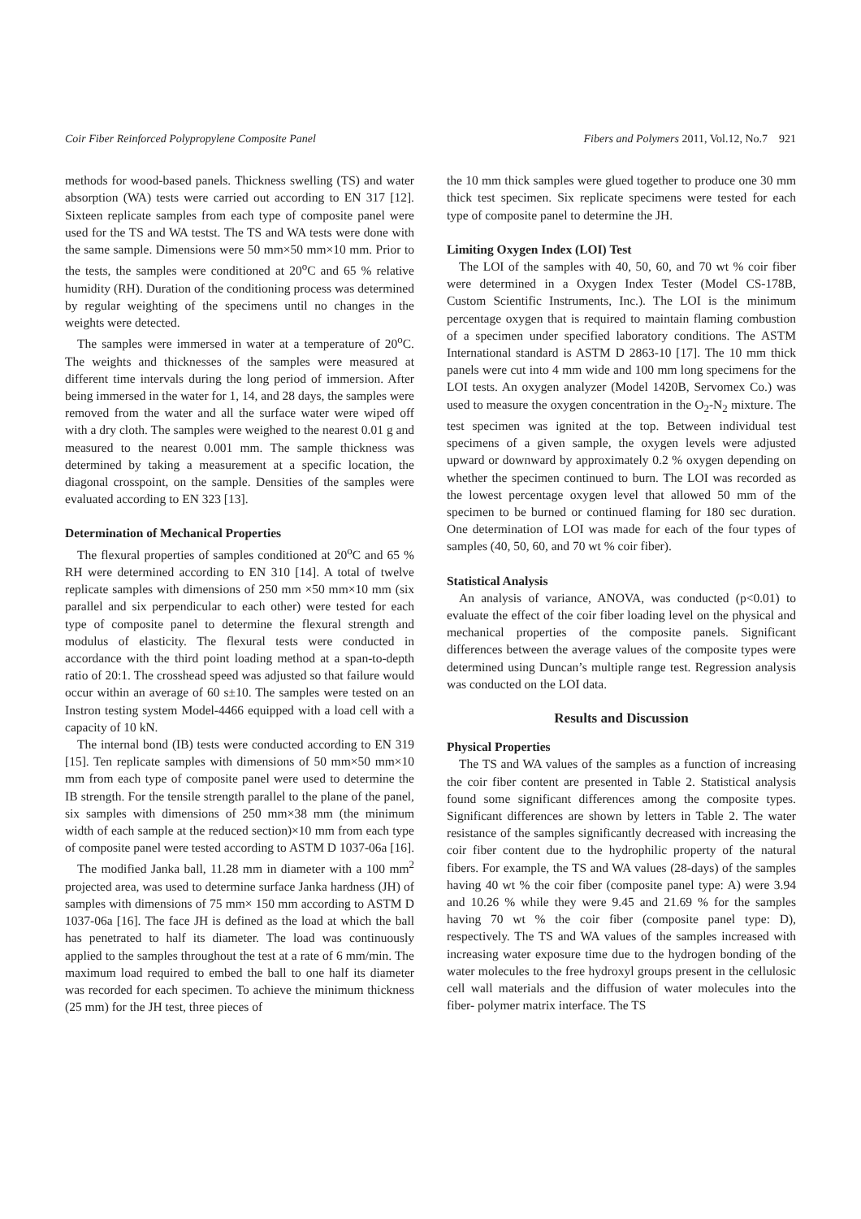Coir Fiber Reinforced Polypropylene Composite Panel Fibers and Polymers 2011, Vol.12, No.7 921
methods for wood-based panels. Thickness swelling (TS) and water absorption (WA) tests were carried out according to EN 317 [12]. Sixteen replicate samples from each type of composite panel were used for the TS and WA testst. The TS and WA tests were done with the same sample. Dimensions were 50 mm×50 mm×10 mm. Prior to the tests, the samples were conditioned at 20<sup>o</sup>C and 65 % relative humidity (RH). Duration of the conditioning process was determined by regular weighting of the specimens until no changes in the weights were detected.
The samples were immersed in water at a temperature of 20<sup>o</sup>C. The weights and thicknesses of the samples were measured at different time intervals during the long period of immersion. After being immersed in the water for 1, 14, and 28 days, the samples were removed from the water and all the surface water were wiped off with a dry cloth. The samples were weighed to the nearest 0.01 g and measured to the nearest 0.001 mm. The sample thickness was determined by taking a measurement at a specific location, the diagonal crosspoint, on the sample. Densities of the samples were evaluated according to EN 323 [13].
Determination of Mechanical Properties
The flexural properties of samples conditioned at 20<sup>o</sup>C and 65 % RH were determined according to EN 310 [14]. A total of twelve replicate samples with dimensions of 250 mm ×50 mm×10 mm (six parallel and six perpendicular to each other) were tested for each type of composite panel to determine the flexural strength and modulus of elasticity. The flexural tests were conducted in accordance with the third point loading method at a span-to-depth ratio of 20:1. The crosshead speed was adjusted so that failure would occur within an average of 60 s±10. The samples were tested on an Instron testing system Model-4466 equipped with a load cell with a capacity of 10 kN.
The internal bond (IB) tests were conducted according to EN 319 [15]. Ten replicate samples with dimensions of 50 mm×50 mm×10 mm from each type of composite panel were used to determine the IB strength. For the tensile strength parallel to the plane of the panel, six samples with dimensions of 250 mm×38 mm (the minimum width of each sample at the reduced section)×10 mm from each type of composite panel were tested according to ASTM D 1037-06a [16].
The modified Janka ball, 11.28 mm in diameter with a 100 mm<sup>2</sup> projected area, was used to determine surface Janka hardness (JH) of samples with dimensions of 75 mm× 150 mm according to ASTM D 1037-06a [16]. The face JH is defined as the load at which the ball has penetrated to half its diameter. The load was continuously applied to the samples throughout the test at a rate of 6 mm/min. The maximum load required to embed the ball to one half its diameter was recorded for each specimen. To achieve the minimum thickness (25 mm) for the JH test, three pieces of
the 10 mm thick samples were glued together to produce one 30 mm thick test specimen. Six replicate specimens were tested for each type of composite panel to determine the JH.
Limiting Oxygen Index (LOI) Test
The LOI of the samples with 40, 50, 60, and 70 wt % coir fiber were determined in a Oxygen Index Tester (Model CS-178B, Custom Scientific Instruments, Inc.). The LOI is the minimum percentage oxygen that is required to maintain flaming combustion of a specimen under specified laboratory conditions. The ASTM International standard is ASTM D 2863-10 [17]. The 10 mm thick panels were cut into 4 mm wide and 100 mm long specimens for the LOI tests. An oxygen analyzer (Model 1420B, Servomex Co.) was used to measure the oxygen concentration in the O<sub>2</sub>-N<sub>2</sub> mixture. The test specimen was ignited at the top. Between individual test specimens of a given sample, the oxygen levels were adjusted upward or downward by approximately 0.2 % oxygen depending on whether the specimen continued to burn. The LOI was recorded as the lowest percentage oxygen level that allowed 50 mm of the specimen to be burned or continued flaming for 180 sec duration. One determination of LOI was made for each of the four types of samples (40, 50, 60, and 70 wt % coir fiber).
Statistical Analysis
An analysis of variance, ANOVA, was conducted (p<0.01) to evaluate the effect of the coir fiber loading level on the physical and mechanical properties of the composite panels. Significant differences between the average values of the composite types were determined using Duncan’s multiple range test. Regression analysis was conducted on the LOI data.
Results and Discussion
Physical Properties
The TS and WA values of the samples as a function of increasing the coir fiber content are presented in Table 2. Statistical analysis found some significant differences among the composite types. Significant differences are shown by letters in Table 2. The water resistance of the samples significantly decreased with increasing the coir fiber content due to the hydrophilic property of the natural fibers. For example, the TS and WA values (28-days) of the samples having 40 wt % the coir fiber (composite panel type: A) were 3.94 and 10.26 % while they were 9.45 and 21.69 % for the samples having 70 wt % the coir fiber (composite panel type: D), respectively. The TS and WA values of the samples increased with increasing water exposure time due to the hydrogen bonding of the water molecules to the free hydroxyl groups present in the cellulosic cell wall materials and the diffusion of water molecules into the fiber- polymer matrix interface. The TS